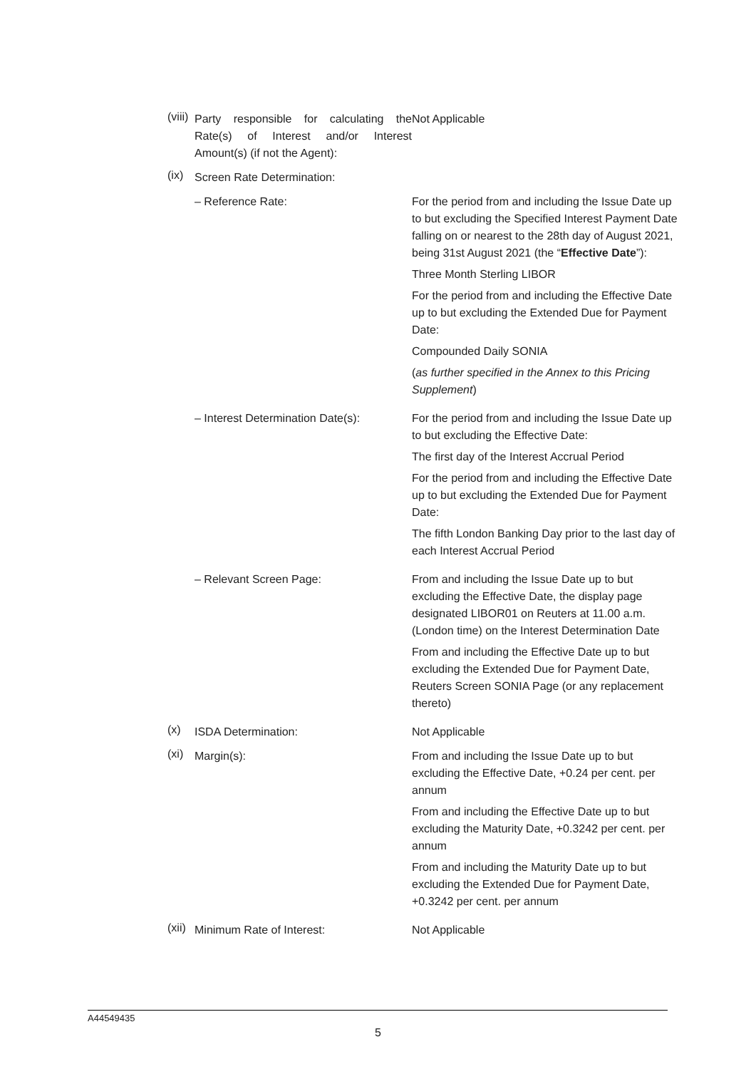(viii)
Party responsible for calculating the Rate(s) of Interest and/or Interest Amount(s) (if not the Agent):
Not Applicable
(ix)
Screen Rate Determination:
– Reference Rate: For the period from and including the Issue Date up to but excluding the Specified Interest Payment Date falling on or nearest to the 28th day of August 2021, being 31st August 2021 (the “Effective Date”):
Three Month Sterling LIBOR
For the period from and including the Effective Date up to but excluding the Extended Due for Payment Date:
Compounded Daily SONIA
(as further specified in the Annex to this Pricing Supplement)
– Interest Determination Date(s):
For the period from and including the Issue Date up to but excluding the Effective Date:
The first day of the Interest Accrual Period
For the period from and including the Effective Date up to but excluding the Extended Due for Payment Date:
The fifth London Banking Day prior to the last day of each Interest Accrual Period
– Relevant Screen Page: From and including the Issue Date up to but excluding the Effective Date, the display page designated LIBOR01 on Reuters at 11.00 a.m. (London time) on the Interest Determination Date
From and including the Effective Date up to but excluding the Extended Due for Payment Date, Reuters Screen SONIA Page (or any replacement thereto)
(x)
ISDA Determination: Not Applicable
(xi)
Margin(s): From and including the Issue Date up to but excluding the Effective Date, +0.24 per cent. per annum
From and including the Effective Date up to but excluding the Maturity Date, +0.3242 per cent. per annum
From and including the Maturity Date up to but excluding the Extended Due for Payment Date, +0.3242 per cent. per annum
(xii)
Minimum Rate of Interest: Not Applicable
A44549435
5